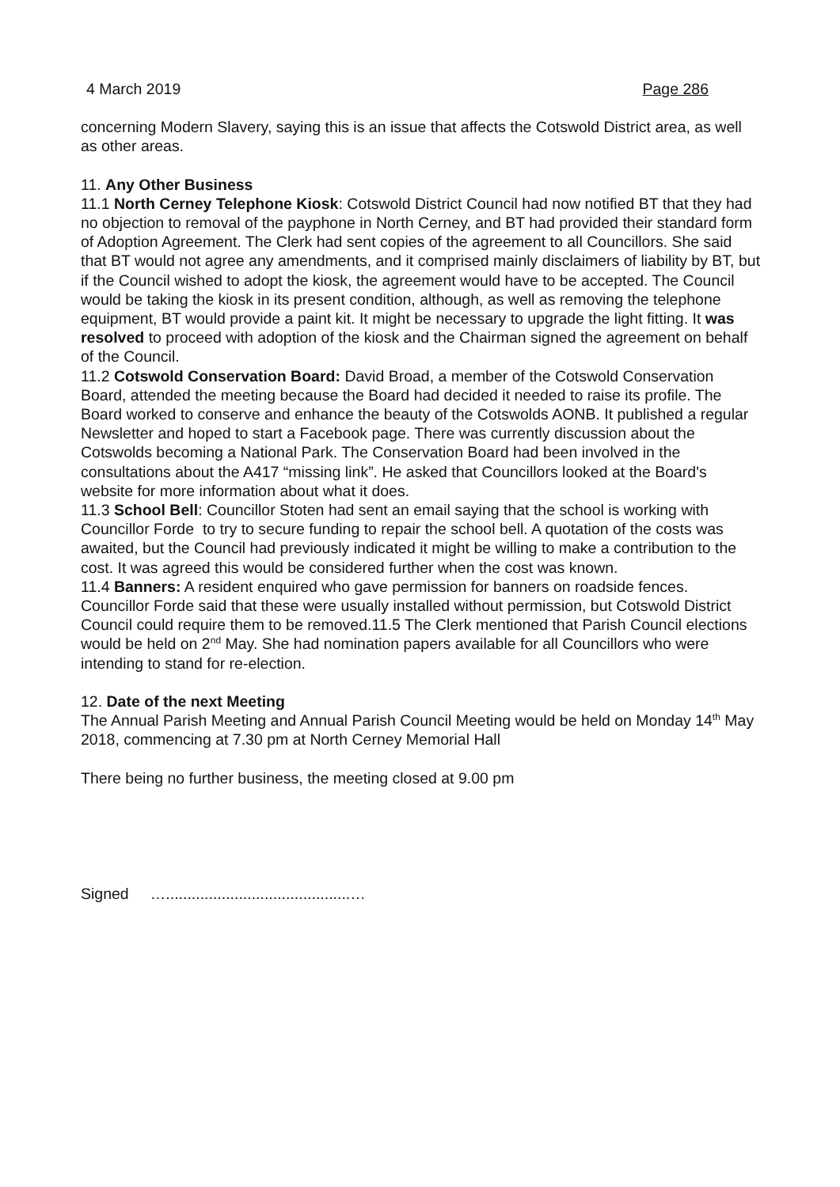4 March 2019 Page 286
concerning Modern Slavery, saying this is an issue that affects the Cotswold District area, as well as other areas.
11. Any Other Business
11.1 North Cerney Telephone Kiosk: Cotswold District Council had now notified BT that they had no objection to removal of the payphone in North Cerney, and BT had provided their standard form of Adoption Agreement. The Clerk had sent copies of the agreement to all Councillors. She said that BT would not agree any amendments, and it comprised mainly disclaimers of liability by BT, but if the Council wished to adopt the kiosk, the agreement would have to be accepted. The Council would be taking the kiosk in its present condition, although, as well as removing the telephone equipment, BT would provide a paint kit. It might be necessary to upgrade the light fitting. It was resolved to proceed with adoption of the kiosk and the Chairman signed the agreement on behalf of the Council.
11.2 Cotswold Conservation Board: David Broad, a member of the Cotswold Conservation Board, attended the meeting because the Board had decided it needed to raise its profile. The Board worked to conserve and enhance the beauty of the Cotswolds AONB. It published a regular Newsletter and hoped to start a Facebook page. There was currently discussion about the Cotswolds becoming a National Park. The Conservation Board had been involved in the consultations about the A417 “missing link”. He asked that Councillors looked at the Board's website for more information about what it does.
11.3 School Bell: Councillor Stoten had sent an email saying that the school is working with Councillor Forde to try to secure funding to repair the school bell. A quotation of the costs was awaited, but the Council had previously indicated it might be willing to make a contribution to the cost. It was agreed this would be considered further when the cost was known.
11.4 Banners: A resident enquired who gave permission for banners on roadside fences. Councillor Forde said that these were usually installed without permission, but Cotswold District Council could require them to be removed.11.5 The Clerk mentioned that Parish Council elections would be held on 2<sup>nd</sup> May. She had nomination papers available for all Councillors who were intending to stand for re-election.
12. Date of the next Meeting
The Annual Parish Meeting and Annual Parish Council Meeting would be held on Monday 14<sup>th</sup> May 2018, commencing at 7.30 pm at North Cerney Memorial Hall
There being no further business, the meeting closed at 9.00 pm
Signed …...........................................…